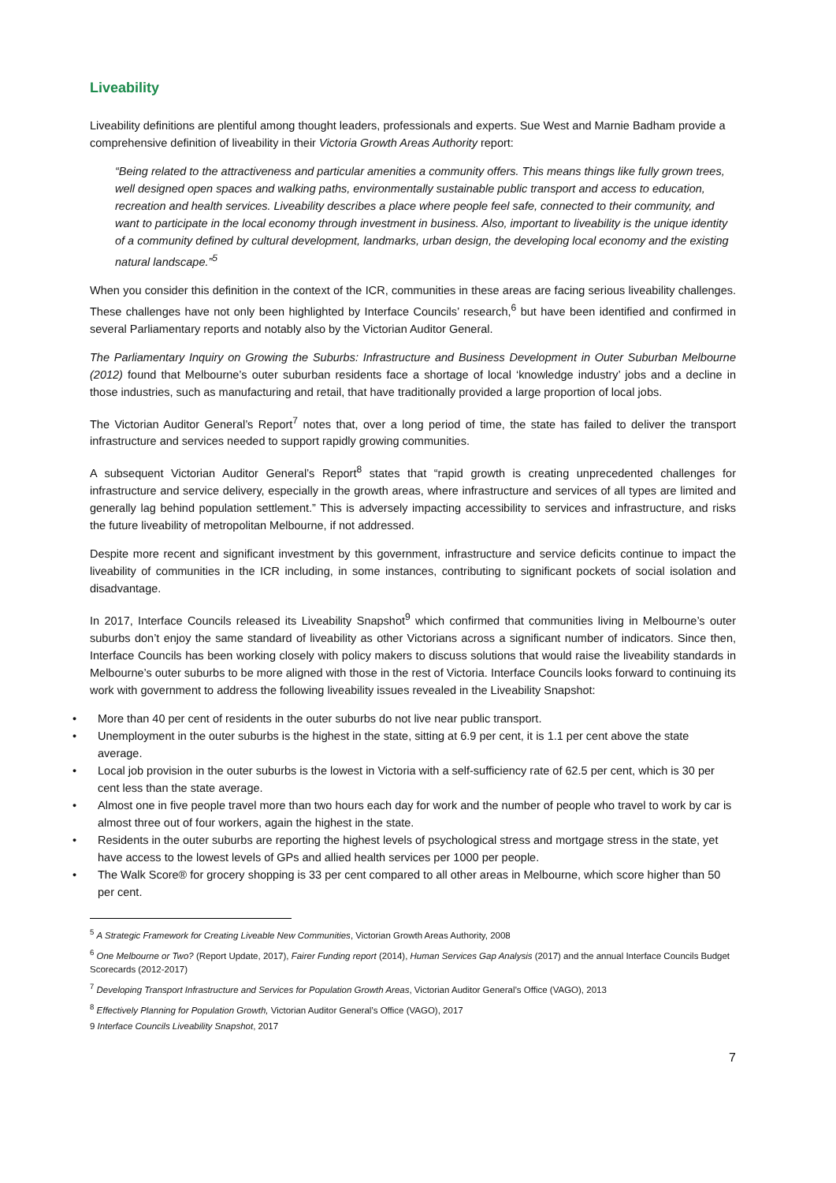Liveability
Liveability definitions are plentiful among thought leaders, professionals and experts. Sue West and Marnie Badham provide a comprehensive definition of liveability in their Victoria Growth Areas Authority report:
“Being related to the attractiveness and particular amenities a community offers. This means things like fully grown trees, well designed open spaces and walking paths, environmentally sustainable public transport and access to education, recreation and health services. Liveability describes a place where people feel safe, connected to their community, and want to participate in the local economy through investment in business. Also, important to liveability is the unique identity of a community defined by cultural development, landmarks, urban design, the developing local economy and the existing natural landscape.”<sup>5</sup>
When you consider this definition in the context of the ICR, communities in these areas are facing serious liveability challenges. These challenges have not only been highlighted by Interface Councils’ research,<sup>6</sup> but have been identified and confirmed in several Parliamentary reports and notably also by the Victorian Auditor General.
The Parliamentary Inquiry on Growing the Suburbs: Infrastructure and Business Development in Outer Suburban Melbourne (2012) found that Melbourne’s outer suburban residents face a shortage of local ‘knowledge industry’ jobs and a decline in those industries, such as manufacturing and retail, that have traditionally provided a large proportion of local jobs.
The Victorian Auditor General’s Report<sup>7</sup> notes that, over a long period of time, the state has failed to deliver the transport infrastructure and services needed to support rapidly growing communities.
A subsequent Victorian Auditor General’s Report<sup>8</sup> states that “rapid growth is creating unprecedented challenges for infrastructure and service delivery, especially in the growth areas, where infrastructure and services of all types are limited and generally lag behind population settlement.” This is adversely impacting accessibility to services and infrastructure, and risks the future liveability of metropolitan Melbourne, if not addressed.
Despite more recent and significant investment by this government, infrastructure and service deficits continue to impact the liveability of communities in the ICR including, in some instances, contributing to significant pockets of social isolation and disadvantage.
In 2017, Interface Councils released its Liveability Snapshot<sup>9</sup> which confirmed that communities living in Melbourne’s outer suburbs don’t enjoy the same standard of liveability as other Victorians across a significant number of indicators. Since then, Interface Councils has been working closely with policy makers to discuss solutions that would raise the liveability standards in Melbourne’s outer suburbs to be more aligned with those in the rest of Victoria. Interface Councils looks forward to continuing its work with government to address the following liveability issues revealed in the Liveability Snapshot:
• More than 40 per cent of residents in the outer suburbs do not live near public transport.
• Unemployment in the outer suburbs is the highest in the state, sitting at 6.9 per cent, it is 1.1 per cent above the state average.
• Local job provision in the outer suburbs is the lowest in Victoria with a self-sufficiency rate of 62.5 per cent, which is 30 per cent less than the state average.
• Almost one in five people travel more than two hours each day for work and the number of people who travel to work by car is almost three out of four workers, again the highest in the state.
• Residents in the outer suburbs are reporting the highest levels of psychological stress and mortgage stress in the state, yet have access to the lowest levels of GPs and allied health services per 1000 per people.
• The Walk Score® for grocery shopping is 33 per cent compared to all other areas in Melbourne, which score higher than 50 per cent.
<sup>5</sup> A Strategic Framework for Creating Liveable New Communities, Victorian Growth Areas Authority, 2008
<sup>6</sup> One Melbourne or Two? (Report Update, 2017), Fairer Funding report (2014), Human Services Gap Analysis (2017) and the annual Interface Councils Budget Scorecards (2012-2017)
<sup>7</sup> Developing Transport Infrastructure and Services for Population Growth Areas, Victorian Auditor General’s Office (VAGO), 2013
<sup>8</sup> Effectively Planning for Population Growth, Victorian Auditor General’s Office (VAGO), 2017
9 Interface Councils Liveability Snapshot, 2017
7